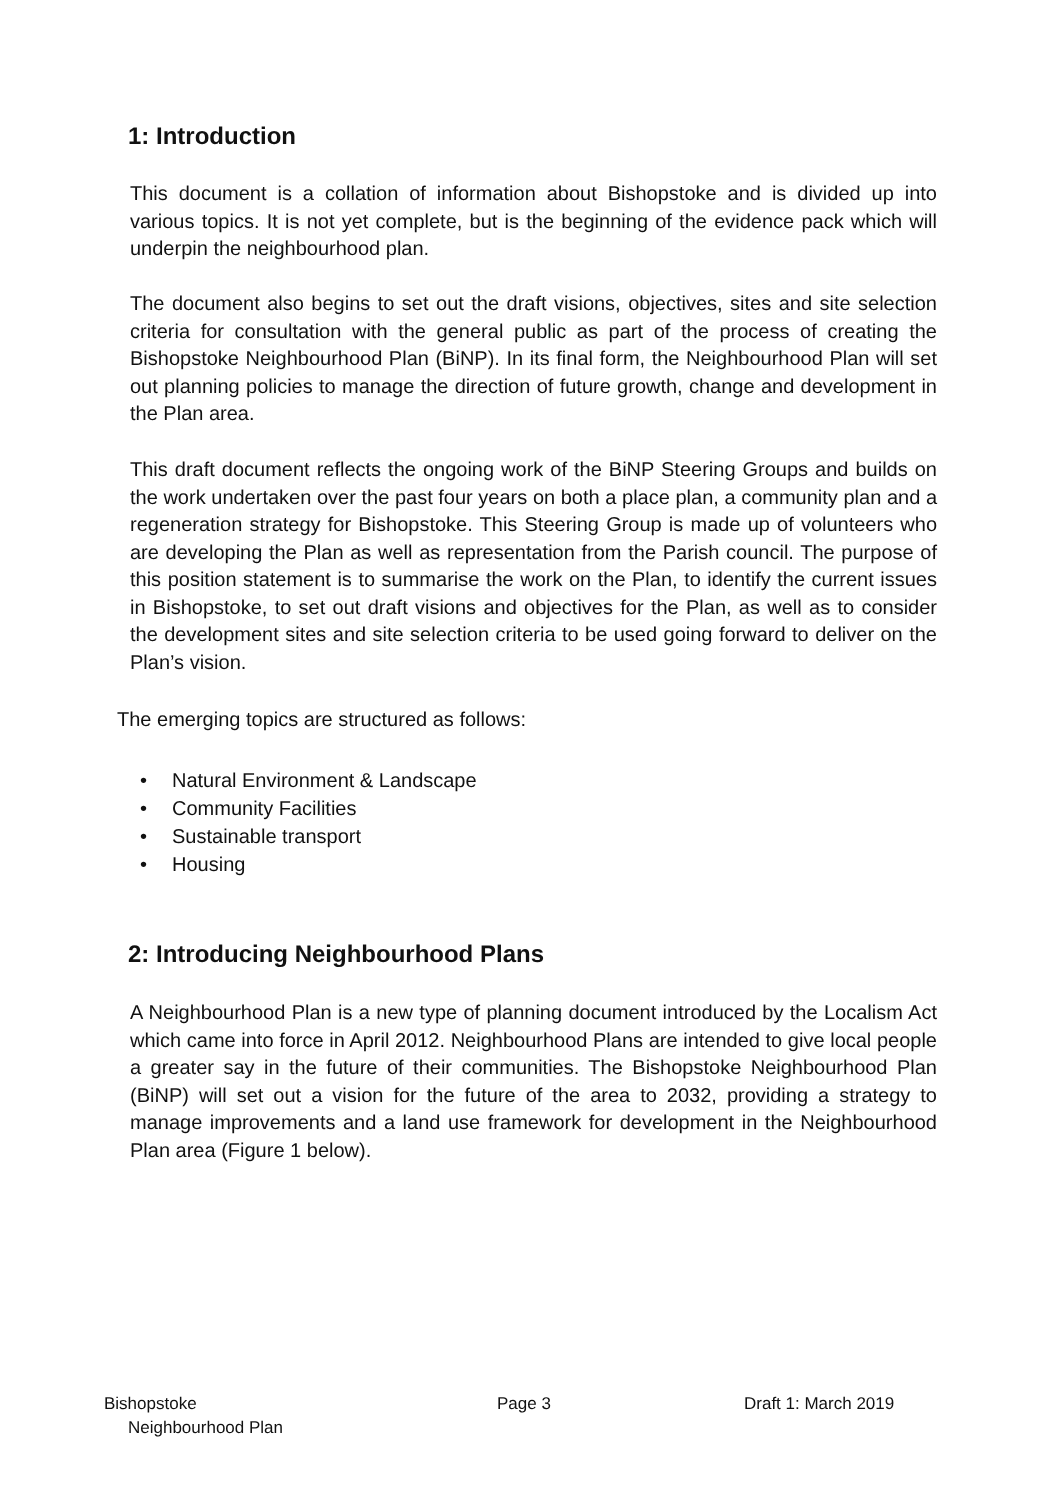1: Introduction
This document is a collation of information about Bishopstoke and is divided up into various topics. It is not yet complete, but is the beginning of the evidence pack which will underpin the neighbourhood plan.
The document also begins to set out the draft visions, objectives, sites and site selection criteria for consultation with the general public as part of the process of creating the Bishopstoke Neighbourhood Plan (BiNP). In its final form, the Neighbourhood Plan will set out planning policies to manage the direction of future growth, change and development in the Plan area.
This draft document reflects the ongoing work of the BiNP Steering Groups and builds on the work undertaken over the past four years on both a place plan, a community plan and a regeneration strategy for Bishopstoke. This Steering Group is made up of volunteers who are developing the Plan as well as representation from the Parish council. The purpose of this position statement is to summarise the work on the Plan, to identify the current issues in Bishopstoke, to set out draft visions and objectives for the Plan, as well as to consider the development sites and site selection criteria to be used going forward to deliver on the Plan’s vision.
The emerging topics are structured as follows:
• Natural Environment & Landscape
• Community Facilities
• Sustainable transport
• Housing
2: Introducing Neighbourhood Plans
A Neighbourhood Plan is a new type of planning document introduced by the Localism Act which came into force in April 2012. Neighbourhood Plans are intended to give local people a greater say in the future of their communities. The Bishopstoke Neighbourhood Plan (BiNP) will set out a vision for the future of the area to 2032, providing a strategy to manage improvements and a land use framework for development in the Neighbourhood Plan area (Figure 1 below).
Bishopstoke
Neighbourhood Plan
Page 3 Draft 1: March 2019